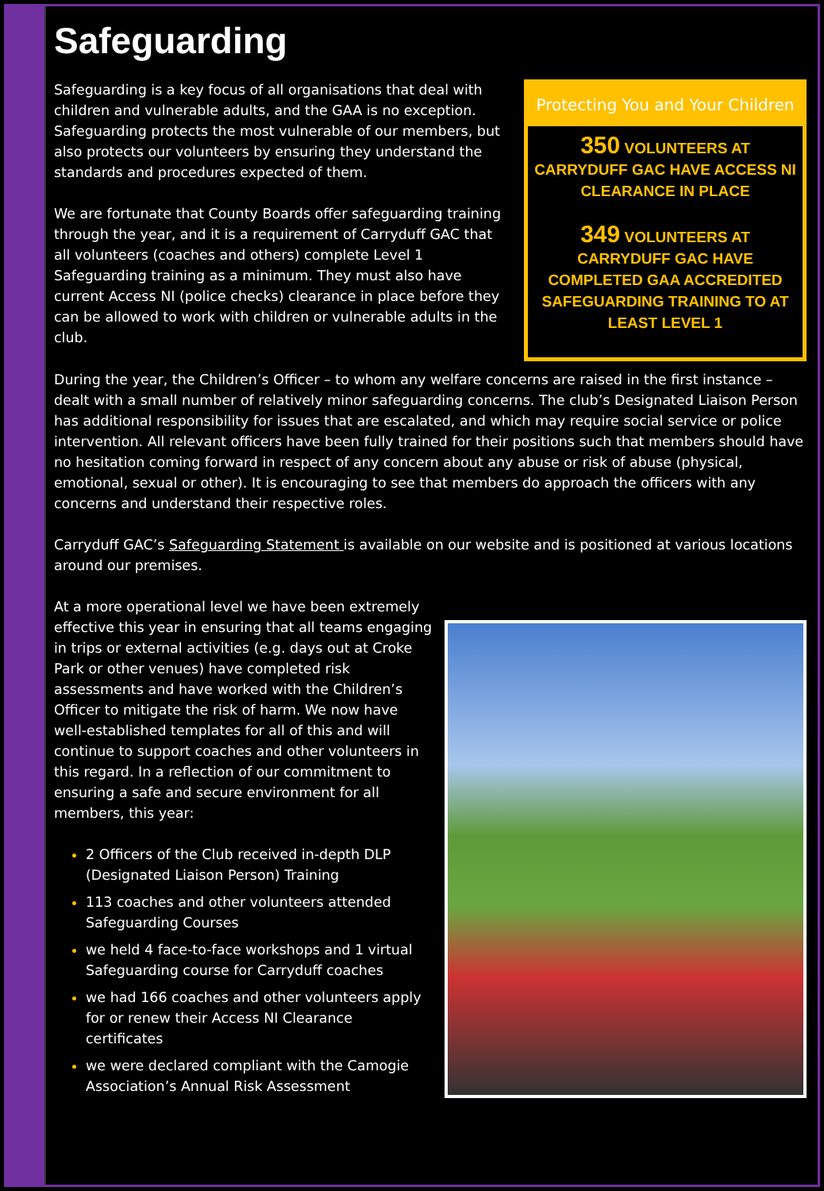Safeguarding
Safeguarding is a key focus of all organisations that deal with children and vulnerable adults, and the GAA is no exception. Safeguarding protects the most vulnerable of our members, but also protects our volunteers by ensuring they understand the standards and procedures expected of them.
We are fortunate that County Boards offer safeguarding training through the year, and it is a requirement of Carryduff GAC that all volunteers (coaches and others) complete Level 1 Safeguarding training as a minimum. They must also have current Access NI (police checks) clearance in place before they can be allowed to work with children or vulnerable adults in the club.
Protecting You and Your Children
350 VOLUNTEERS AT CARRYDUFF GAC HAVE ACCESS NI CLEARANCE IN PLACE
349 VOLUNTEERS AT CARRYDUFF GAC HAVE COMPLETED GAA ACCREDITED SAFEGUARDING TRAINING TO AT LEAST LEVEL 1
During the year, the Children’s Officer – to whom any welfare concerns are raised in the first instance – dealt with a small number of relatively minor safeguarding concerns. The club’s Designated Liaison Person has additional responsibility for issues that are escalated, and which may require social service or police intervention. All relevant officers have been fully trained for their positions such that members should have no hesitation coming forward in respect of any concern about any abuse or risk of abuse (physical, emotional, sexual or other). It is encouraging to see that members do approach the officers with any concerns and understand their respective roles.
Carryduff GAC’s Safeguarding Statement is available on our website and is positioned at various locations around our premises.
At a more operational level we have been extremely effective this year in ensuring that all teams engaging in trips or external activities (e.g. days out at Croke Park or other venues) have completed risk assessments and have worked with the Children’s Officer to mitigate the risk of harm. We now have well-established templates for all of this and will continue to support coaches and other volunteers in this regard. In a reflection of our commitment to ensuring a safe and secure environment for all members, this year:
2 Officers of the Club received in-depth DLP (Designated Liaison Person) Training
113 coaches and other volunteers attended Safeguarding Courses
we held 4 face-to-face workshops and 1 virtual Safeguarding course for Carryduff coaches
we had 166 coaches and other volunteers apply for or renew their Access NI Clearance certificates
we were declared compliant with the Camogie Association’s Annual Risk Assessment